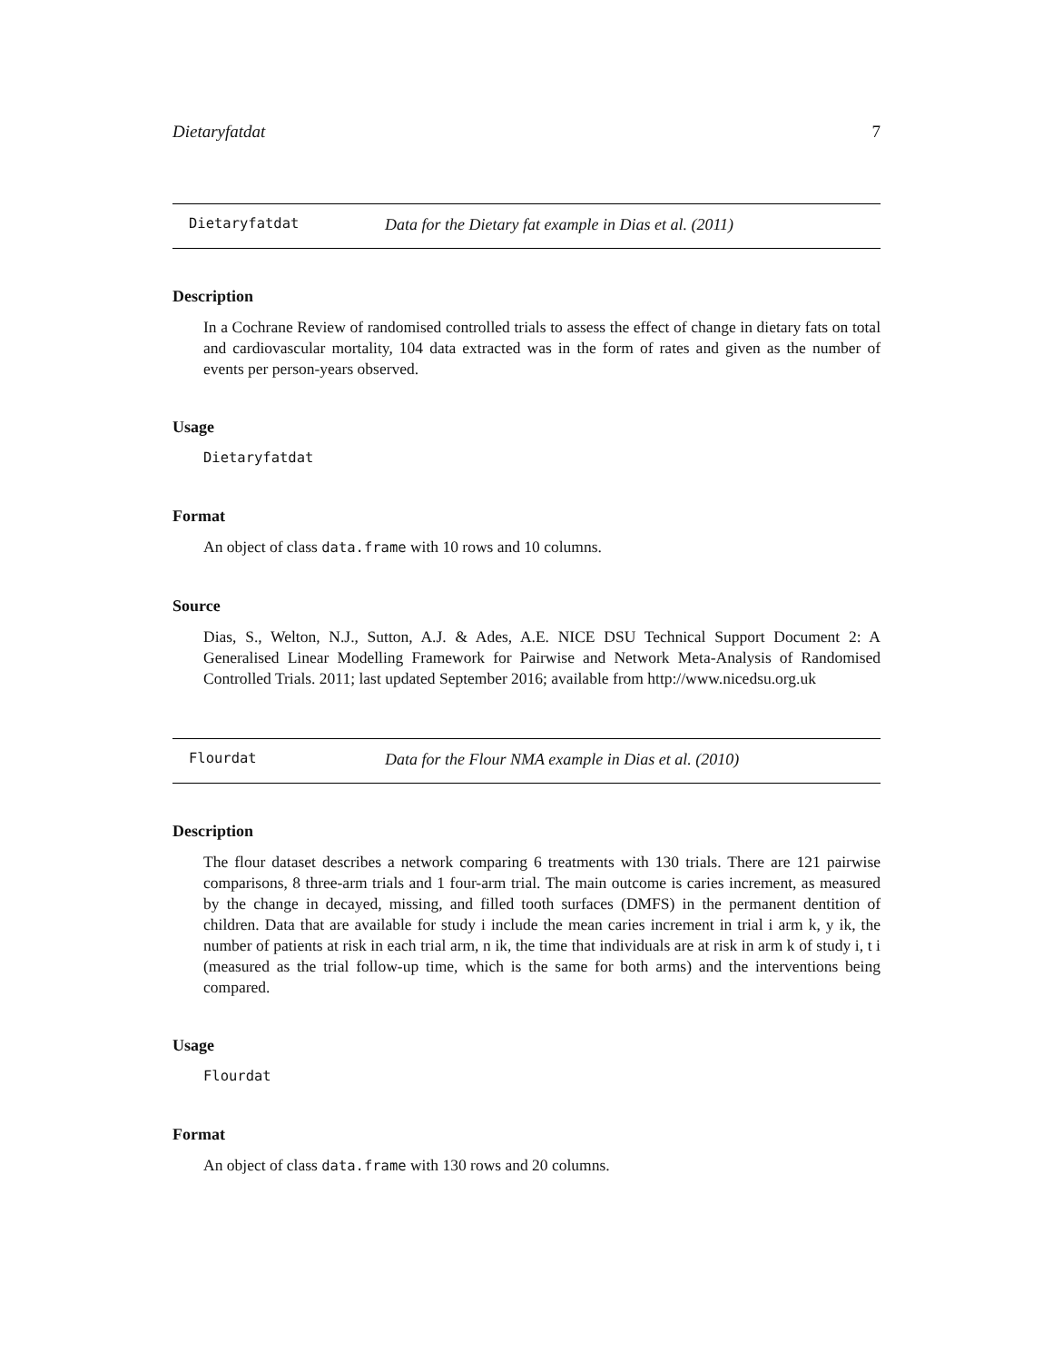Dietaryfatdat 7
Dietaryfatdat Data for the Dietary fat example in Dias et al. (2011)
Description
In a Cochrane Review of randomised controlled trials to assess the effect of change in dietary fats on total and cardiovascular mortality, 104 data extracted was in the form of rates and given as the number of events per person-years observed.
Usage
Dietaryfatdat
Format
An object of class data.frame with 10 rows and 10 columns.
Source
Dias, S., Welton, N.J., Sutton, A.J. & Ades, A.E. NICE DSU Technical Support Document 2: A Generalised Linear Modelling Framework for Pairwise and Network Meta-Analysis of Randomised Controlled Trials. 2011; last updated September 2016; available from http://www.nicedsu.org.uk
Flourdat Data for the Flour NMA example in Dias et al. (2010)
Description
The flour dataset describes a network comparing 6 treatments with 130 trials. There are 121 pairwise comparisons, 8 three-arm trials and 1 four-arm trial. The main outcome is caries increment, as measured by the change in decayed, missing, and filled tooth surfaces (DMFS) in the permanent dentition of children. Data that are available for study i include the mean caries increment in trial i arm k, y ik, the number of patients at risk in each trial arm, n ik, the time that individuals are at risk in arm k of study i, t i (measured as the trial follow-up time, which is the same for both arms) and the interventions being compared.
Usage
Flourdat
Format
An object of class data.frame with 130 rows and 20 columns.